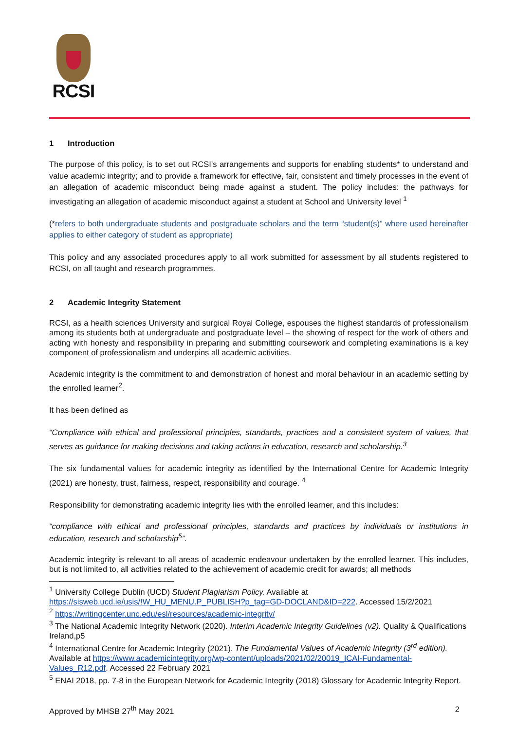RCSI
1 Introduction
The purpose of this policy, is to set out RCSI’s arrangements and supports for enabling students* to understand and value academic integrity; and to provide a framework for effective, fair, consistent and timely processes in the event of an allegation of academic misconduct being made against a student. The policy includes: the pathways for investigating an allegation of academic misconduct against a student at School and University level <sup>1</sup>
(*refers to both undergraduate students and postgraduate scholars and the term “student(s)” where used hereinafter applies to either category of student as appropriate)
This policy and any associated procedures apply to all work submitted for assessment by all students registered to RCSI, on all taught and research programmes.
2 Academic Integrity Statement
RCSI, as a health sciences University and surgical Royal College, espouses the highest standards of professionalism among its students both at undergraduate and postgraduate level – the showing of respect for the work of others and acting with honesty and responsibility in preparing and submitting coursework and completing examinations is a key component of professionalism and underpins all academic activities.
Academic integrity is the commitment to and demonstration of honest and moral behaviour in an academic setting by the enrolled learner<sup>2</sup>.
It has been defined as
“Compliance with ethical and professional principles, standards, practices and a consistent system of values, that serves as guidance for making decisions and taking actions in education, research and scholarship.<sup>3</sup>
The six fundamental values for academic integrity as identified by the International Centre for Academic Integrity (2021) are honesty, trust, fairness, respect, responsibility and courage. <sup>4</sup>
Responsibility for demonstrating academic integrity lies with the enrolled learner, and this includes:
“compliance with ethical and professional principles, standards and practices by individuals or institutions in education, research and scholarship<sup>5</sup>”.
Academic integrity is relevant to all areas of academic endeavour undertaken by the enrolled learner. This includes, but is not limited to, all activities related to the achievement of academic credit for awards; all methods
<sup>1</sup> University College Dublin (UCD) Student Plagiarism Policy. Available at https://sisweb.ucd.ie/usis/!W_HU_MENU.P_PUBLISH?p_tag=GD-DOCLAND&ID=222. Accessed 15/2/2021
<sup>2</sup> https://writingcenter.unc.edu/esl/resources/academic-integrity/
<sup>3</sup> The National Academic Integrity Network (2020). Interim Academic Integrity Guidelines (v2). Quality & Qualifications Ireland,p5
<sup>4</sup> International Centre for Academic Integrity (2021). The Fundamental Values of Academic Integrity (3<sup>rd</sup> edition). Available at https://www.academicintegrity.org/wp-content/uploads/2021/02/20019_ICAI-Fundamental-Values_R12.pdf. Accessed 22 February 2021
<sup>5</sup> ENAI 2018, pp. 7-8 in the European Network for Academic Integrity (2018) Glossary for Academic Integrity Report.
Approved by MHSB 27<sup>th</sup> May 2021 2